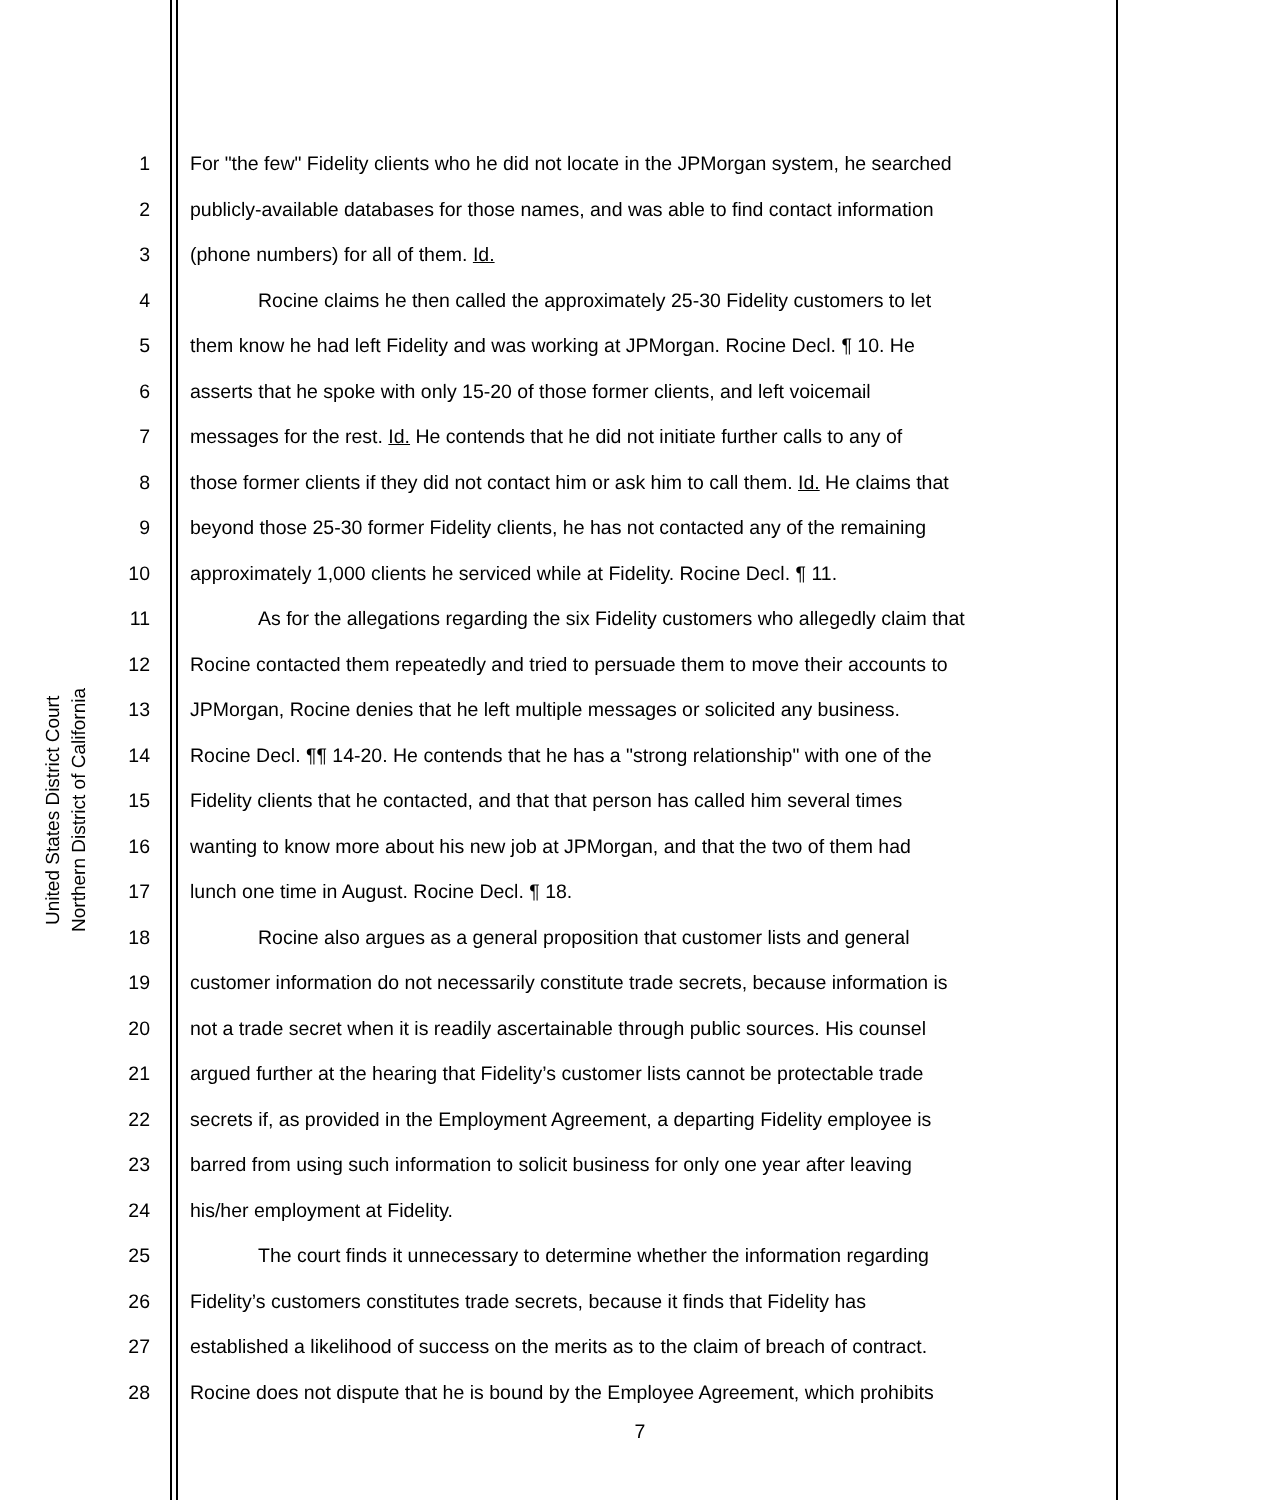United States District Court
Northern District of California
1 For "the few" Fidelity clients who he did not locate in the JPMorgan system, he searched
2 publicly-available databases for those names, and was able to find contact information
3 (phone numbers) for all of them. Id.
4 Rocine claims he then called the approximately 25-30 Fidelity customers to let
5 them know he had left Fidelity and was working at JPMorgan. Rocine Decl. ¶ 10. He
6 asserts that he spoke with only 15-20 of those former clients, and left voicemail
7 messages for the rest. Id. He contends that he did not initiate further calls to any of
8 those former clients if they did not contact him or ask him to call them. Id. He claims that
9 beyond those 25-30 former Fidelity clients, he has not contacted any of the remaining
10 approximately 1,000 clients he serviced while at Fidelity. Rocine Decl. ¶ 11.
11 As for the allegations regarding the six Fidelity customers who allegedly claim that
12 Rocine contacted them repeatedly and tried to persuade them to move their accounts to
13 JPMorgan, Rocine denies that he left multiple messages or solicited any business.
14 Rocine Decl. ¶¶ 14-20. He contends that he has a "strong relationship" with one of the
15 Fidelity clients that he contacted, and that that person has called him several times
16 wanting to know more about his new job at JPMorgan, and that the two of them had
17 lunch one time in August. Rocine Decl. ¶ 18.
18 Rocine also argues as a general proposition that customer lists and general
19 customer information do not necessarily constitute trade secrets, because information is
20 not a trade secret when it is readily ascertainable through public sources. His counsel
21 argued further at the hearing that Fidelity’s customer lists cannot be protectable trade
22 secrets if, as provided in the Employment Agreement, a departing Fidelity employee is
23 barred from using such information to solicit business for only one year after leaving
24 his/her employment at Fidelity.
25 The court finds it unnecessary to determine whether the information regarding
26 Fidelity’s customers constitutes trade secrets, because it finds that Fidelity has
27 established a likelihood of success on the merits as to the claim of breach of contract.
28 Rocine does not dispute that he is bound by the Employee Agreement, which prohibits
7